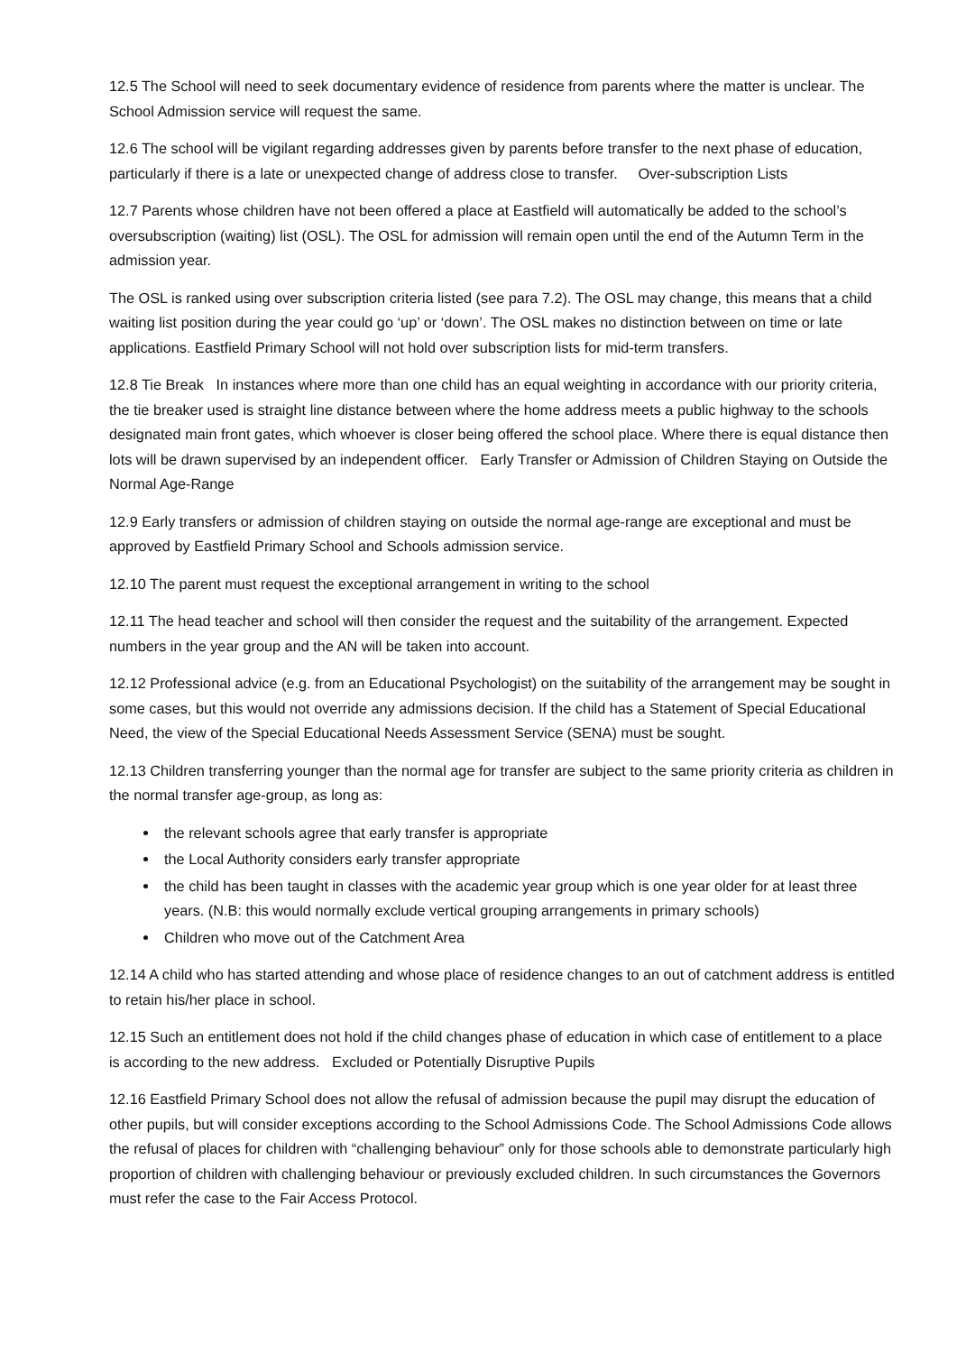12.5 The School will need to seek documentary evidence of residence from parents where the matter is unclear. The School Admission service will request the same.
12.6 The school will be vigilant regarding addresses given by parents before transfer to the next phase of education, particularly if there is a late or unexpected change of address close to transfer. Over-subscription Lists
12.7 Parents whose children have not been offered a place at Eastfield will automatically be added to the school’s oversubscription (waiting) list (OSL). The OSL for admission will remain open until the end of the Autumn Term in the admission year.
The OSL is ranked using over subscription criteria listed (see para 7.2). The OSL may change, this means that a child waiting list position during the year could go ‘up’ or ‘down’. The OSL makes no distinction between on time or late applications. Eastfield Primary School will not hold over subscription lists for mid-term transfers.
12.8 Tie Break In instances where more than one child has an equal weighting in accordance with our priority criteria, the tie breaker used is straight line distance between where the home address meets a public highway to the schools designated main front gates, which whoever is closer being offered the school place. Where there is equal distance then lots will be drawn supervised by an independent officer. Early Transfer or Admission of Children Staying on Outside the Normal Age-Range
12.9 Early transfers or admission of children staying on outside the normal age-range are exceptional and must be approved by Eastfield Primary School and Schools admission service.
12.10 The parent must request the exceptional arrangement in writing to the school
12.11 The head teacher and school will then consider the request and the suitability of the arrangement. Expected numbers in the year group and the AN will be taken into account.
12.12 Professional advice (e.g. from an Educational Psychologist) on the suitability of the arrangement may be sought in some cases, but this would not override any admissions decision. If the child has a Statement of Special Educational Need, the view of the Special Educational Needs Assessment Service (SENA) must be sought.
12.13 Children transferring younger than the normal age for transfer are subject to the same priority criteria as children in the normal transfer age-group, as long as:
the relevant schools agree that early transfer is appropriate
the Local Authority considers early transfer appropriate
the child has been taught in classes with the academic year group which is one year older for at least three years. (N.B: this would normally exclude vertical grouping arrangements in primary schools)
Children who move out of the Catchment Area
12.14 A child who has started attending and whose place of residence changes to an out of catchment address is entitled to retain his/her place in school.
12.15 Such an entitlement does not hold if the child changes phase of education in which case of entitlement to a place is according to the new address. Excluded or Potentially Disruptive Pupils
12.16 Eastfield Primary School does not allow the refusal of admission because the pupil may disrupt the education of other pupils, but will consider exceptions according to the School Admissions Code. The School Admissions Code allows the refusal of places for children with “challenging behaviour” only for those schools able to demonstrate particularly high proportion of children with challenging behaviour or previously excluded children. In such circumstances the Governors must refer the case to the Fair Access Protocol.